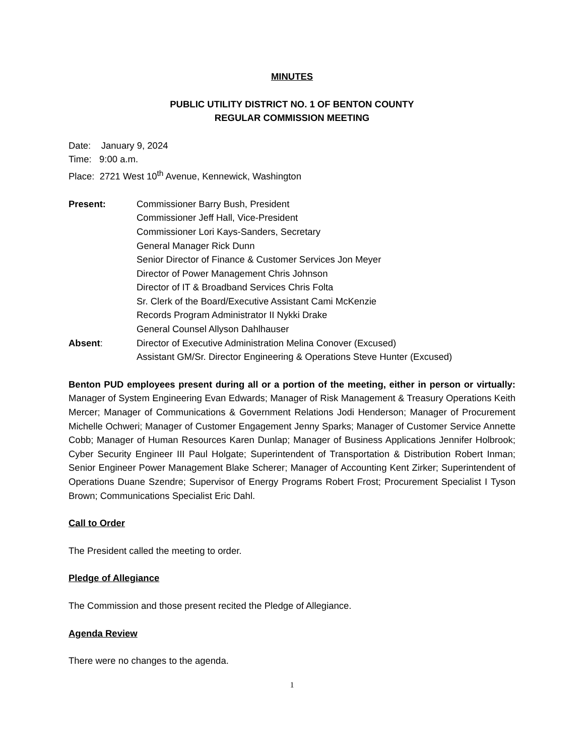MINUTES
PUBLIC UTILITY DISTRICT NO. 1 OF BENTON COUNTY
REGULAR COMMISSION MEETING
Date: January 9, 2024
Time: 9:00 a.m.
Place: 2721 West 10<sup>th</sup> Avenue, Kennewick, Washington
Present: Commissioner Barry Bush, President
Commissioner Jeff Hall, Vice-President
Commissioner Lori Kays-Sanders, Secretary
General Manager Rick Dunn
Senior Director of Finance & Customer Services Jon Meyer
Director of Power Management Chris Johnson
Director of IT & Broadband Services Chris Folta
Sr. Clerk of the Board/Executive Assistant Cami McKenzie
Records Program Administrator II Nykki Drake
General Counsel Allyson Dahlhauser
Absent: Director of Executive Administration Melina Conover (Excused)
Assistant GM/Sr. Director Engineering & Operations Steve Hunter (Excused)
Benton PUD employees present during all or a portion of the meeting, either in person or virtually: Manager of System Engineering Evan Edwards; Manager of Risk Management & Treasury Operations Keith Mercer; Manager of Communications & Government Relations Jodi Henderson; Manager of Procurement Michelle Ochweri; Manager of Customer Engagement Jenny Sparks; Manager of Customer Service Annette Cobb; Manager of Human Resources Karen Dunlap; Manager of Business Applications Jennifer Holbrook; Cyber Security Engineer III Paul Holgate; Superintendent of Transportation & Distribution Robert Inman; Senior Engineer Power Management Blake Scherer; Manager of Accounting Kent Zirker; Superintendent of Operations Duane Szendre; Supervisor of Energy Programs Robert Frost; Procurement Specialist I Tyson Brown; Communications Specialist Eric Dahl.
Call to Order
The President called the meeting to order.
Pledge of Allegiance
The Commission and those present recited the Pledge of Allegiance.
Agenda Review
There were no changes to the agenda.
1